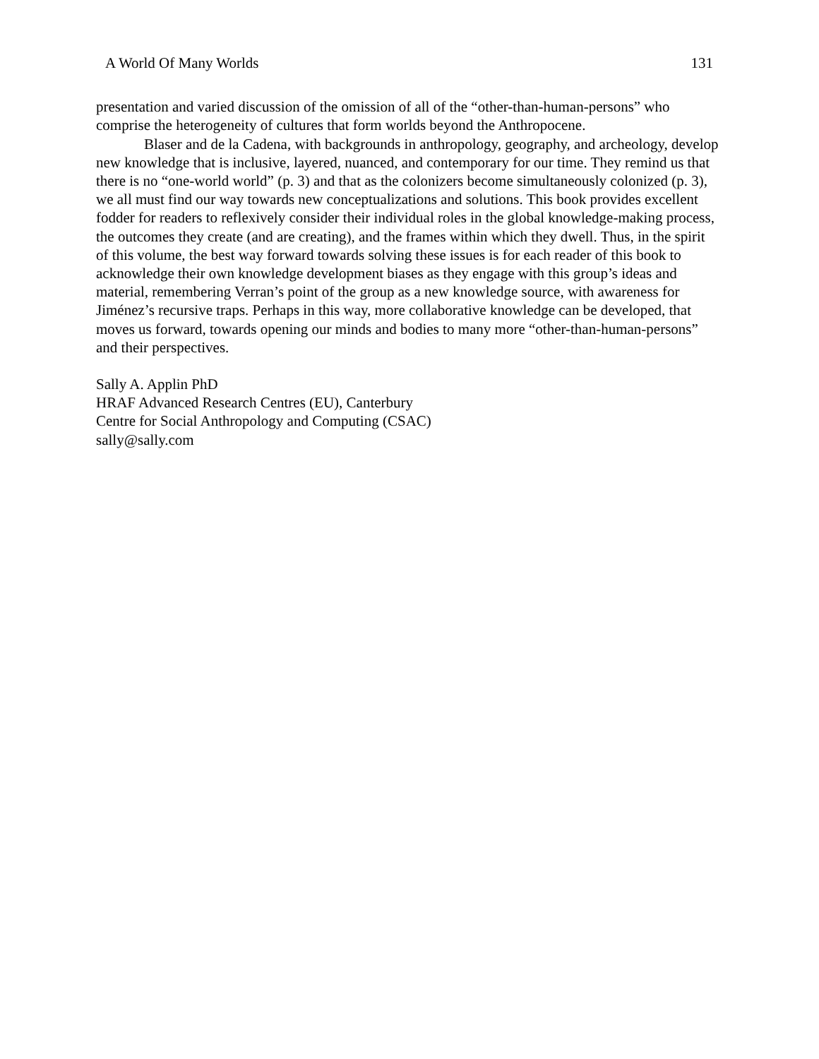A World Of Many Worlds 131
presentation and varied discussion of the omission of all of the “other-than-human-persons” who comprise the heterogeneity of cultures that form worlds beyond the Anthropocene.
Blaser and de la Cadena, with backgrounds in anthropology, geography, and archeology, develop new knowledge that is inclusive, layered, nuanced, and contemporary for our time. They remind us that there is no “one-world world” (p. 3) and that as the colonizers become simultaneously colonized (p. 3), we all must find our way towards new conceptualizations and solutions. This book provides excellent fodder for readers to reflexively consider their individual roles in the global knowledge-making process, the outcomes they create (and are creating), and the frames within which they dwell. Thus, in the spirit of this volume, the best way forward towards solving these issues is for each reader of this book to acknowledge their own knowledge development biases as they engage with this group’s ideas and material, remembering Verran’s point of the group as a new knowledge source, with awareness for Jiménez’s recursive traps. Perhaps in this way, more collaborative knowledge can be developed, that moves us forward, towards opening our minds and bodies to many more “other-than-human-persons” and their perspectives.
Sally A. Applin PhD
HRAF Advanced Research Centres (EU), Canterbury
Centre for Social Anthropology and Computing (CSAC)
sally@sally.com